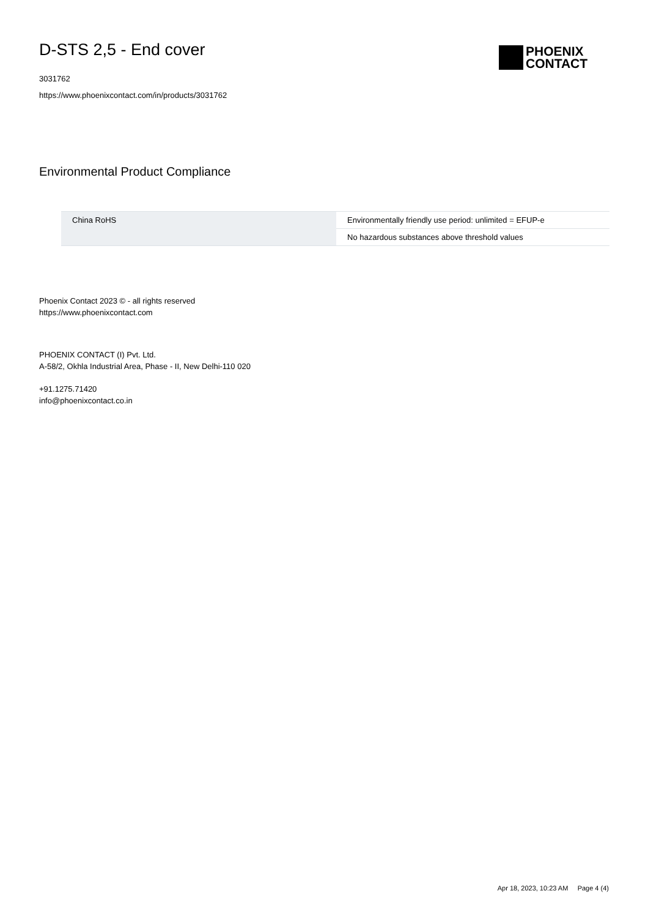D-STS 2,5 - End cover
3031762
https://www.phoenixcontact.com/in/products/3031762
PHOENIX
CONTACT
Environmental Product Compliance
| China RoHS | Environmentally friendly use period: unlimited = EFUP-e |
| | No hazardous substances above threshold values |
Phoenix Contact 2023 © - all rights reserved
https://www.phoenixcontact.com
PHOENIX CONTACT (I) Pvt. Ltd.
A-58/2, Okhla Industrial Area, Phase - II, New Delhi-110 020
+91.1275.71420
info@phoenixcontact.co.in
Apr 18, 2023, 10:23 AM Page 4 (4)